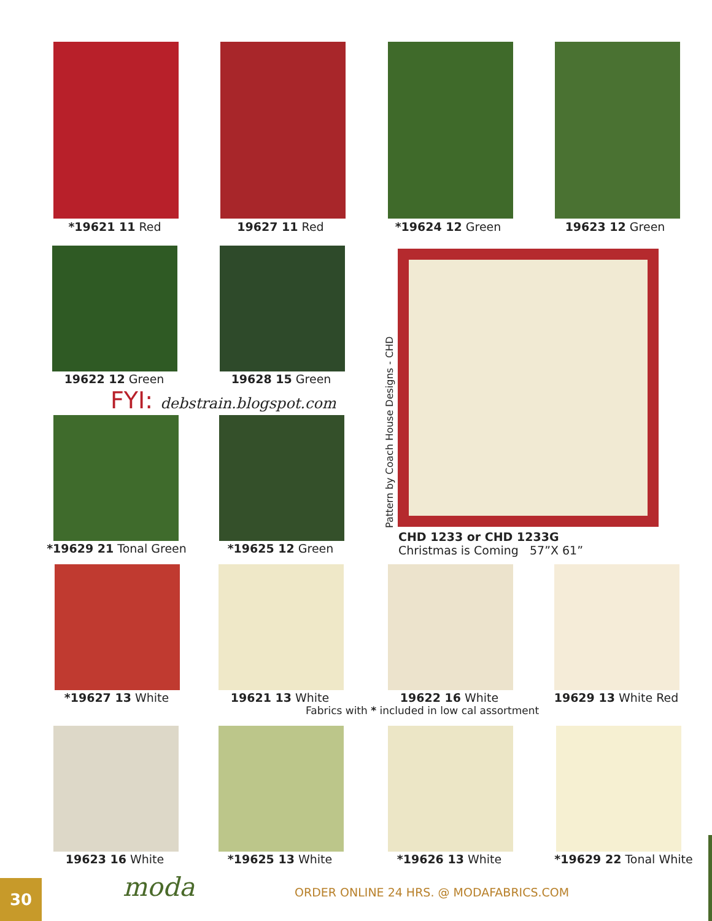*19621 11 Red 19627 11 Red *19624 12 Green 19623 12 Green
19622 12 Green 19628 15 Green
FYI: debstrain.blogspot.com
Pattern by Coach House Designs - CHD
*19629 21 Tonal Green *19625 12 Green
CHD 1233 or CHD 1233G
Christmas is Coming 57”X 61”
*19627 13 White 19621 13 White 19622 16 White 19629 13 White Red
Fabrics with * included in low cal assortment
19623 16 White *19625 13 White *19626 13 White *19629 22 Tonal White
30 moda
ORDER ONLINE 24 HRS. @ MODAFABRICS.COM